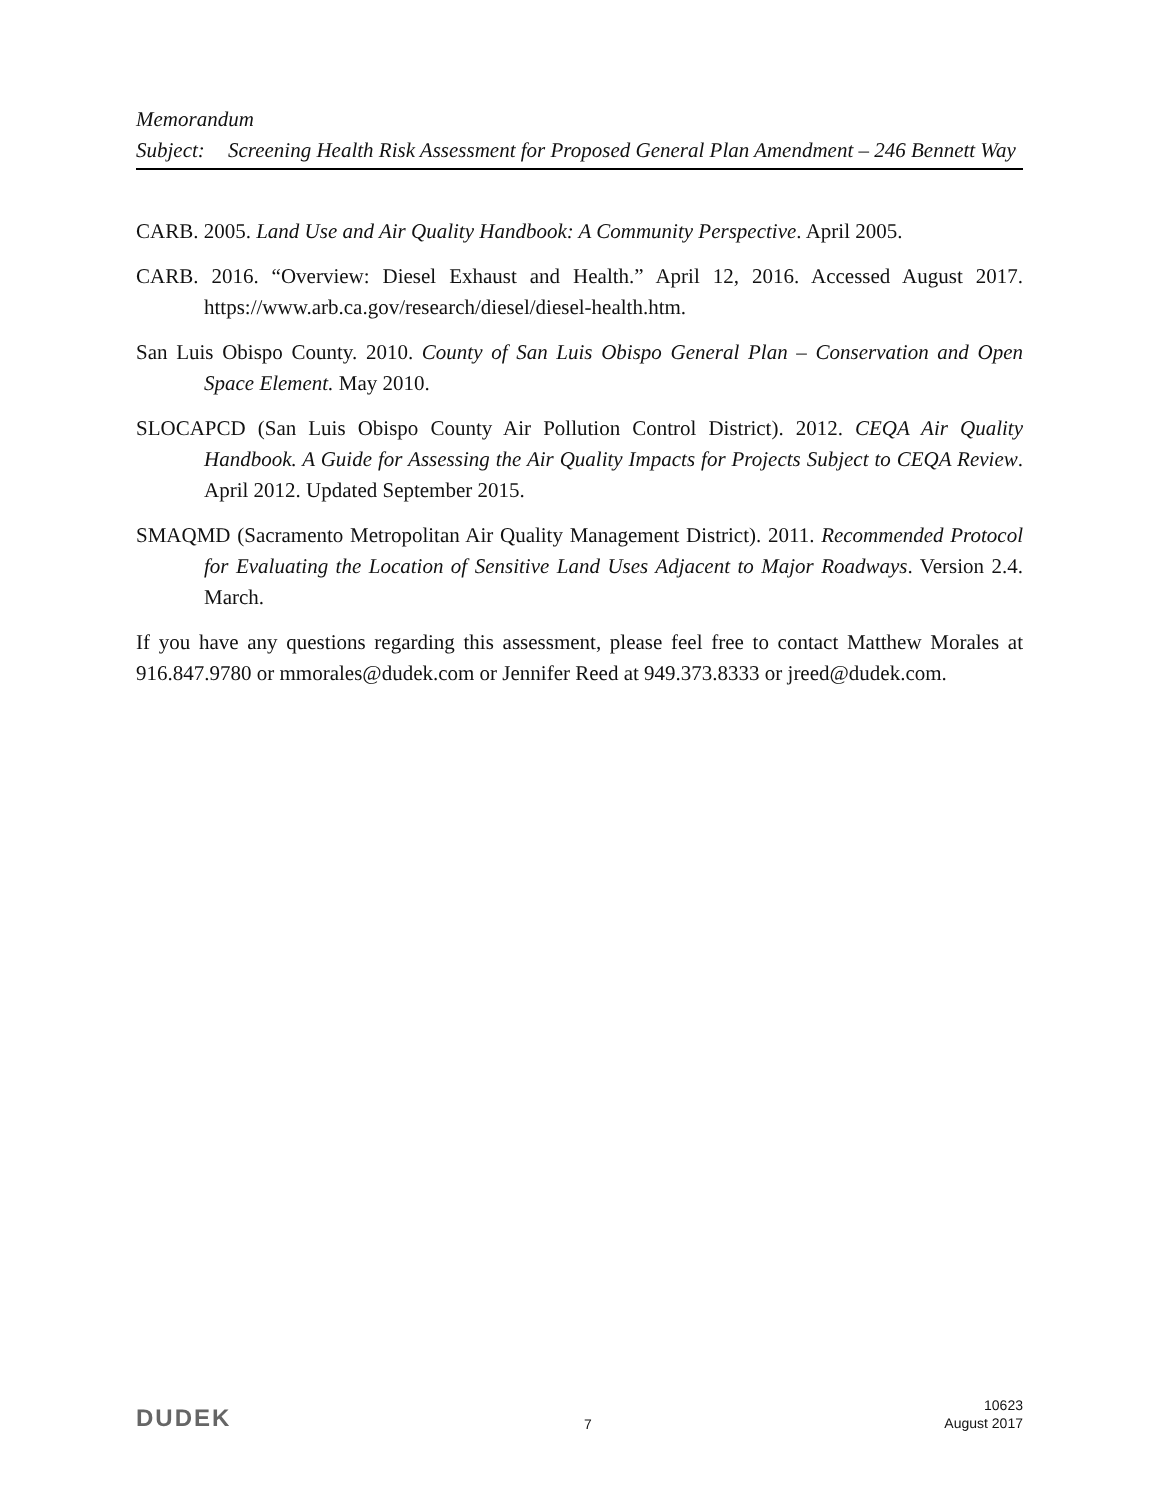Memorandum
Subject: Screening Health Risk Assessment for Proposed General Plan Amendment – 246 Bennett Way
CARB. 2005. Land Use and Air Quality Handbook: A Community Perspective. April 2005.
CARB. 2016. “Overview: Diesel Exhaust and Health.” April 12, 2016. Accessed August 2017. https://www.arb.ca.gov/research/diesel/diesel-health.htm.
San Luis Obispo County. 2010. County of San Luis Obispo General Plan – Conservation and Open Space Element. May 2010.
SLOCAPCD (San Luis Obispo County Air Pollution Control District). 2012. CEQA Air Quality Handbook. A Guide for Assessing the Air Quality Impacts for Projects Subject to CEQA Review. April 2012. Updated September 2015.
SMAQMD (Sacramento Metropolitan Air Quality Management District). 2011. Recommended Protocol for Evaluating the Location of Sensitive Land Uses Adjacent to Major Roadways. Version 2.4. March.
If you have any questions regarding this assessment, please feel free to contact Matthew Morales at 916.847.9780 or mmorales@dudek.com or Jennifer Reed at 949.373.8333 or jreed@dudek.com.
DUDEK 7 10623
August 2017